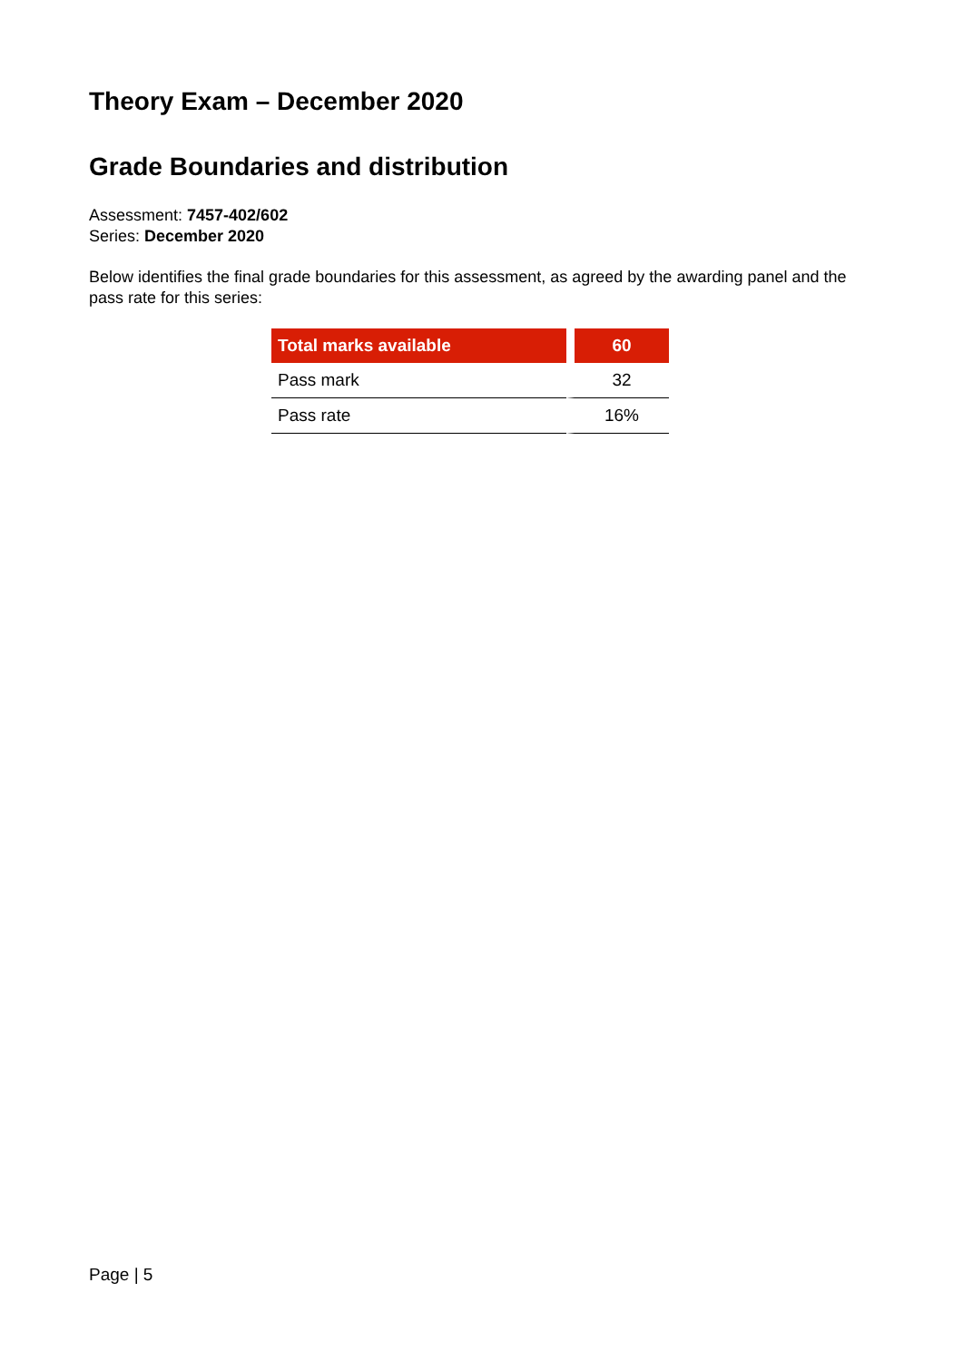Theory Exam – December 2020
Grade Boundaries and distribution
Assessment: 7457-402/602
Series: December 2020
Below identifies the final grade boundaries for this assessment, as agreed by the awarding panel and the pass rate for this series:
| Total marks available | 60 |
| --- | --- |
| Pass mark | 32 |
| Pass rate | 16% |
Page | 5